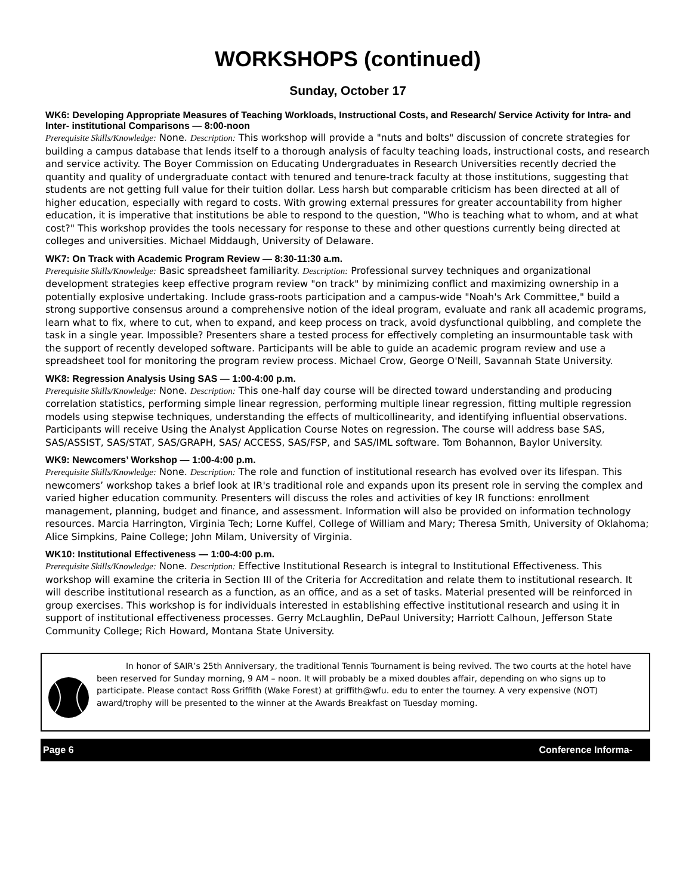WORKSHOPS (continued)
Sunday, October 17
WK6: Developing Appropriate Measures of Teaching Workloads, Instructional Costs, and Research/ Service Activity for Intra- and Inter- institutional Comparisons — 8:00-noon
Prerequisite Skills/Knowledge: None. Description: This workshop will provide a "nuts and bolts" discussion of concrete strategies for building a campus database that lends itself to a thorough analysis of faculty teaching loads, instructional costs, and research and service activity. The Boyer Commission on Educating Undergraduates in Research Universities recently decried the quantity and quality of undergraduate contact with tenured and tenure-track faculty at those institutions, suggesting that students are not getting full value for their tuition dollar. Less harsh but comparable criticism has been directed at all of higher education, especially with regard to costs. With growing external pressures for greater accountability from higher education, it is imperative that institutions be able to respond to the question, "Who is teaching what to whom, and at what cost?" This workshop provides the tools necessary for response to these and other questions currently being directed at colleges and universities. Michael Middaugh, University of Delaware.
WK7: On Track with Academic Program Review — 8:30-11:30 a.m.
Prerequisite Skills/Knowledge: Basic spreadsheet familiarity. Description: Professional survey techniques and organizational development strategies keep effective program review "on track" by minimizing conflict and maximizing ownership in a potentially explosive undertaking. Include grass-roots participation and a campus-wide "Noah's Ark Committee," build a strong supportive consensus around a comprehensive notion of the ideal program, evaluate and rank all academic programs, learn what to fix, where to cut, when to expand, and keep process on track, avoid dysfunctional quibbling, and complete the task in a single year. Impossible? Presenters share a tested process for effectively completing an insurmountable task with the support of recently developed software. Participants will be able to guide an academic program review and use a spreadsheet tool for monitoring the program review process. Michael Crow, George O'Neill, Savannah State University.
WK8: Regression Analysis Using SAS — 1:00-4:00 p.m.
Prerequisite Skills/Knowledge: None. Description: This one-half day course will be directed toward understanding and producing correlation statistics, performing simple linear regression, performing multiple linear regression, fitting multiple regression models using stepwise techniques, understanding the effects of multicollinearity, and identifying influential observations. Participants will receive Using the Analyst Application Course Notes on regression. The course will address base SAS, SAS/ASSIST, SAS/STAT, SAS/GRAPH, SAS/ ACCESS, SAS/FSP, and SAS/IML software. Tom Bohannon, Baylor University.
WK9: Newcomers’ Workshop — 1:00-4:00 p.m.
Prerequisite Skills/Knowledge: None. Description: The role and function of institutional research has evolved over its lifespan. This newcomers’ workshop takes a brief look at IR's traditional role and expands upon its present role in serving the complex and varied higher education community. Presenters will discuss the roles and activities of key IR functions: enrollment management, planning, budget and finance, and assessment. Information will also be provided on information technology resources. Marcia Harrington, Virginia Tech; Lorne Kuffel, College of William and Mary; Theresa Smith, University of Oklahoma; Alice Simpkins, Paine College; John Milam, University of Virginia.
WK10: Institutional Effectiveness — 1:00-4:00 p.m.
Prerequisite Skills/Knowledge: None. Description: Effective Institutional Research is integral to Institutional Effectiveness. This workshop will examine the criteria in Section III of the Criteria for Accreditation and relate them to institutional research. It will describe institutional research as a function, as an office, and as a set of tasks. Material presented will be reinforced in group exercises. This workshop is for individuals interested in establishing effective institutional research and using it in support of institutional effectiveness processes. Gerry McLaughlin, DePaul University; Harriott Calhoun, Jefferson State Community College; Rich Howard, Montana State University.
In honor of SAIR’s 25th Anniversary, the traditional Tennis Tournament is being revived. The two courts at the hotel have been reserved for Sunday morning, 9 AM – noon. It will probably be a mixed doubles affair, depending on who signs up to participate. Please contact Ross Griffith (Wake Forest) at griffith@wfu. edu to enter the tourney. A very expensive (NOT) award/trophy will be presented to the winner at the Awards Breakfast on Tuesday morning.
Page 6 Conference Informa-